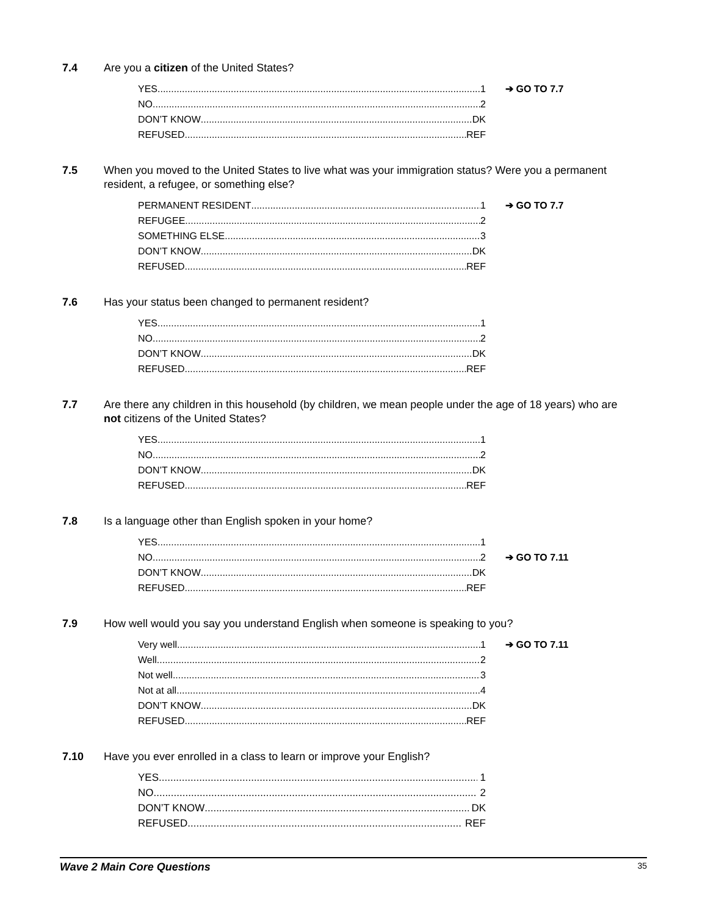7.4 Are you a citizen of the United States?
YES 1 ➔ GO TO 7.7
NO 2
DON’T KNOW DK
REFUSED REF
7.5 When you moved to the United States to live what was your immigration status? Were you a permanent resident, a refugee, or something else?
PERMANENT RESIDENT 1 ➔ GO TO 7.7
REFUGEE 2
SOMETHING ELSE 3
DON’T KNOW DK
REFUSED REF
7.6 Has your status been changed to permanent resident?
YES 1
NO 2
DON’T KNOW DK
REFUSED REF
7.7 Are there any children in this household (by children, we mean people under the age of 18 years) who are not citizens of the United States?
YES 1
NO 2
DON’T KNOW DK
REFUSED REF
7.8 Is a language other than English spoken in your home?
YES 1
NO 2 ➔ GO TO 7.11
DON’T KNOW DK
REFUSED REF
7.9 How well would you say you understand English when someone is speaking to you?
Very well 1 ➔ GO TO 7.11
Well 2
Not well 3
Not at all 4
DON’T KNOW DK
REFUSED REF
7.10 Have you ever enrolled in a class to learn or improve your English?
YES 1
NO 2
DON’T KNOW DK
REFUSED REF
Wave 2 Main Core Questions 35